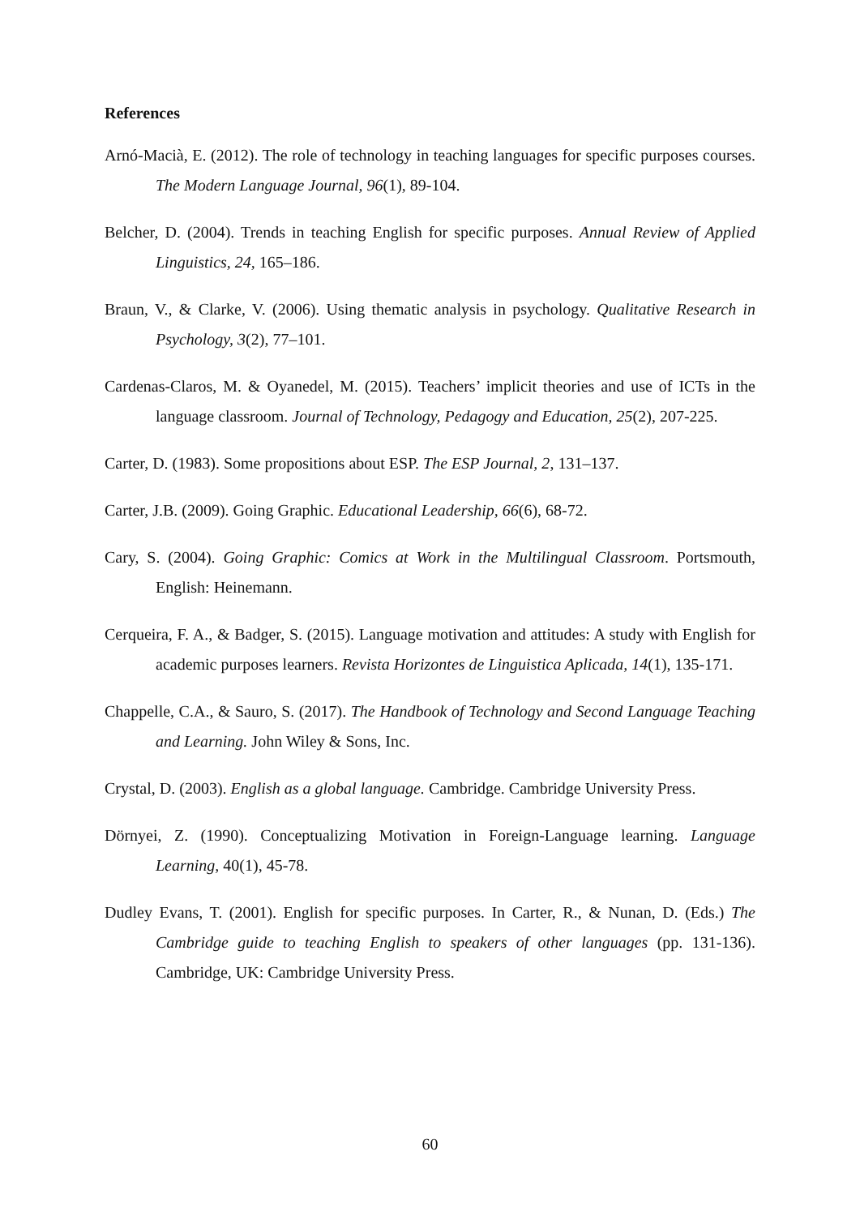References
Arnó-Macià, E. (2012). The role of technology in teaching languages for specific purposes courses. The Modern Language Journal, 96(1), 89-104.
Belcher, D. (2004). Trends in teaching English for specific purposes. Annual Review of Applied Linguistics, 24, 165–186.
Braun, V., & Clarke, V. (2006). Using thematic analysis in psychology. Qualitative Research in Psychology, 3(2), 77–101.
Cardenas-Claros, M. & Oyanedel, M. (2015). Teachers’ implicit theories and use of ICTs in the language classroom. Journal of Technology, Pedagogy and Education, 25(2), 207-225.
Carter, D. (1983). Some propositions about ESP. The ESP Journal, 2, 131–137.
Carter, J.B. (2009). Going Graphic. Educational Leadership, 66(6), 68-72.
Cary, S. (2004). Going Graphic: Comics at Work in the Multilingual Classroom. Portsmouth, English: Heinemann.
Cerqueira, F. A., & Badger, S. (2015). Language motivation and attitudes: A study with English for academic purposes learners. Revista Horizontes de Linguistica Aplicada, 14(1), 135-171.
Chappelle, C.A., & Sauro, S. (2017). The Handbook of Technology and Second Language Teaching and Learning. John Wiley & Sons, Inc.
Crystal, D. (2003). English as a global language. Cambridge. Cambridge University Press.
Dörnyei, Z. (1990). Conceptualizing Motivation in Foreign-Language learning. Language Learning, 40(1), 45-78.
Dudley Evans, T. (2001). English for specific purposes. In Carter, R., & Nunan, D. (Eds.) The Cambridge guide to teaching English to speakers of other languages (pp. 131-136). Cambridge, UK: Cambridge University Press.
60